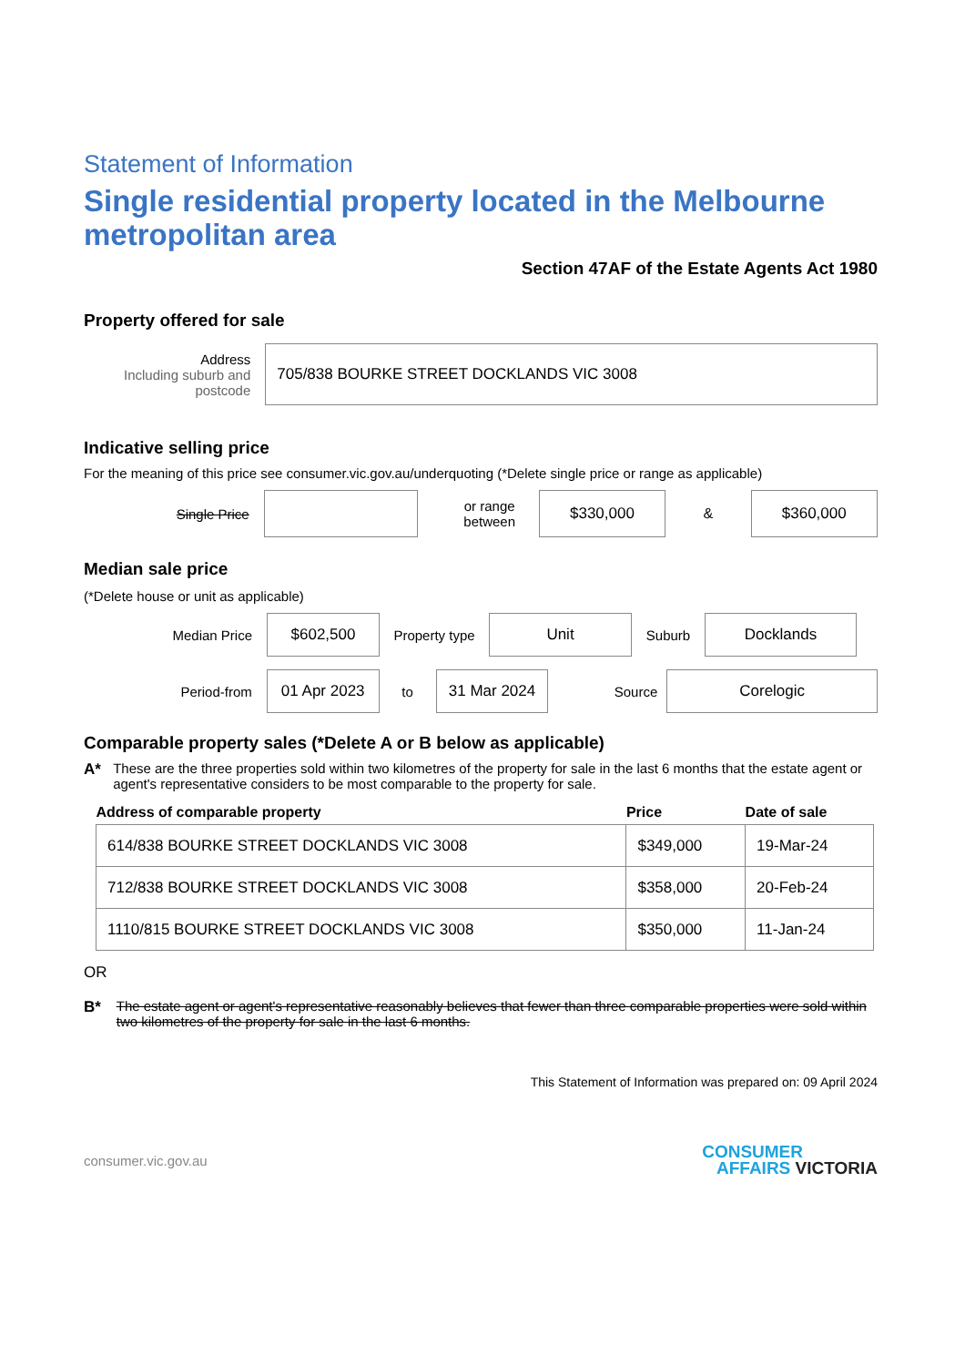Statement of Information
Single residential property located in the Melbourne metropolitan area
Section 47AF of the Estate Agents Act 1980
Property offered for sale
Address
Including suburb and postcode
705/838 BOURKE STREET DOCKLANDS VIC 3008
Indicative selling price
For the meaning of this price see consumer.vic.gov.au/underquoting (*Delete single price or range as applicable)
Single Price
or range between
$330,000
&
$360,000
Median sale price
(*Delete house or unit as applicable)
Median Price
$602,500
Property type
Unit
Suburb
Docklands
Period-from
01 Apr 2023
to
31 Mar 2024
Source
Corelogic
Comparable property sales (*Delete A or B below as applicable)
A* These are the three properties sold within two kilometres of the property for sale in the last 6 months that the estate agent or agent's representative considers to be most comparable to the property for sale.
| Address of comparable property | Price | Date of sale |
| --- | --- | --- |
| 614/838 BOURKE STREET DOCKLANDS VIC 3008 | $349,000 | 19-Mar-24 |
| 712/838 BOURKE STREET DOCKLANDS VIC 3008 | $358,000 | 20-Feb-24 |
| 1110/815 BOURKE STREET DOCKLANDS VIC 3008 | $350,000 | 11-Jan-24 |
OR
B* The estate agent or agent's representative reasonably believes that fewer than three comparable properties were sold within two kilometres of the property for sale in the last 6 months.
This Statement of Information was prepared on: 09 April 2024
consumer.vic.gov.au
CONSUMER
AFFAIRS VICTORIA